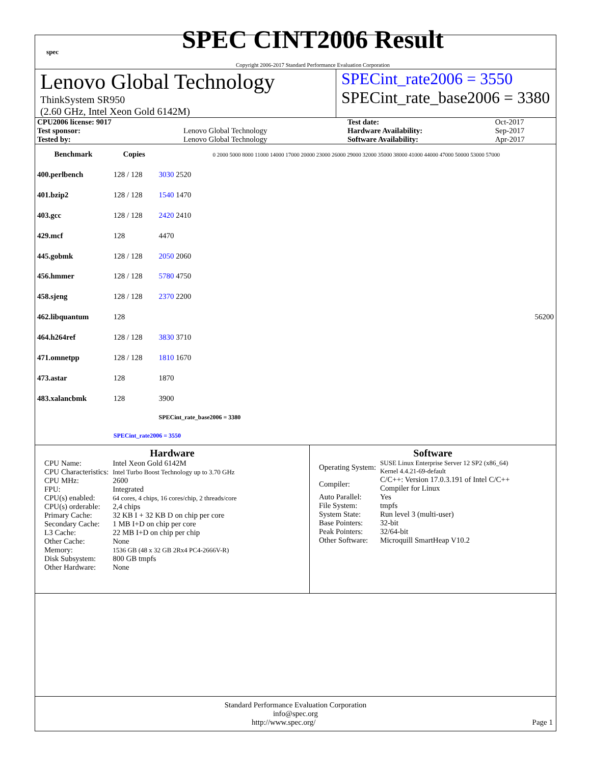spec
SPEC CINT2006 Result
Copyright 2006-2017 Standard Performance Evaluation Corporation
Lenovo Global Technology
ThinkSystem SR950
(2.60 GHz, Intel Xeon Gold 6142M)
SPECint_rate2006 = 3550
SPECint_rate_base2006 = 3380
| CPU2006 license: 9017 | | Test date: | Oct-2017 |
| Test sponsor: | Lenovo Global Technology | Hardware Availability: | Sep-2017 |
| Tested by: | Lenovo Global Technology | Software Availability: | Apr-2017 |
| Benchmark | Copies | 0 2000 5000 8000 11000 14000 17000 20000 23000 26000 29000 32000 35000 38000 41000 44000 47000 50000 53000 57000 |
| --- | --- | --- |
| 400.perlbench | 128 / 128 | 3030 2520 |
| 401.bzip2 | 128 / 128 | 1540 1470 |
| 403.gcc | 128 / 128 | 2420 2410 |
| 429.mcf | 128 | 4470 |
| 445.gobmk | 128 / 128 | 2050 2060 |
| 456.hmmer | 128 / 128 | 5780 4750 |
| 458.sjeng | 128 / 128 | 2370 2200 |
| 462.libquantum | 128 | 56200 |
| 464.h264ref | 128 / 128 | 3830 3710 |
| 471.omnetpp | 128 / 128 | 1810 1670 |
| 473.astar | 128 | 1870 |
| 483.xalancbmk | 128 | 3900 |
| | | SPECint_rate_base2006 = 3380 |
| | SPECint_rate2006 = 3550 | |
Hardware
| CPU Name: | Intel Xeon Gold 6142M |
| CPU Characteristics: | Intel Turbo Boost Technology up to 3.70 GHz |
| CPU MHz: | 2600 |
| FPU: | Integrated |
| CPU(s) enabled: | 64 cores, 4 chips, 16 cores/chip, 2 threads/core |
| CPU(s) orderable: | 2,4 chips |
| Primary Cache: | 32 KB I + 32 KB D on chip per core |
| Secondary Cache: | 1 MB I+D on chip per core |
| L3 Cache: | 22 MB I+D on chip per chip |
| Other Cache: | None |
| Memory: | 1536 GB (48 x 32 GB 2Rx4 PC4-2666V-R) |
| Disk Subsystem: | 800 GB tmpfs |
| Other Hardware: | None |
Software
| Operating System: | SUSE Linux Enterprise Server 12 SP2 (x86_64) Kernel 4.4.21-69-default |
| Compiler: | C/C++: Version 17.0.3.191 of Intel C/C++ Compiler for Linux |
| Auto Parallel: | Yes |
| File System: | tmpfs |
| System State: | Run level 3 (multi-user) |
| Base Pointers: | 32-bit |
| Peak Pointers: | 32/64-bit |
| Other Software: | Microquill SmartHeap V10.2 |
Standard Performance Evaluation Corporation
info@spec.org
http://www.spec.org/ Page 1